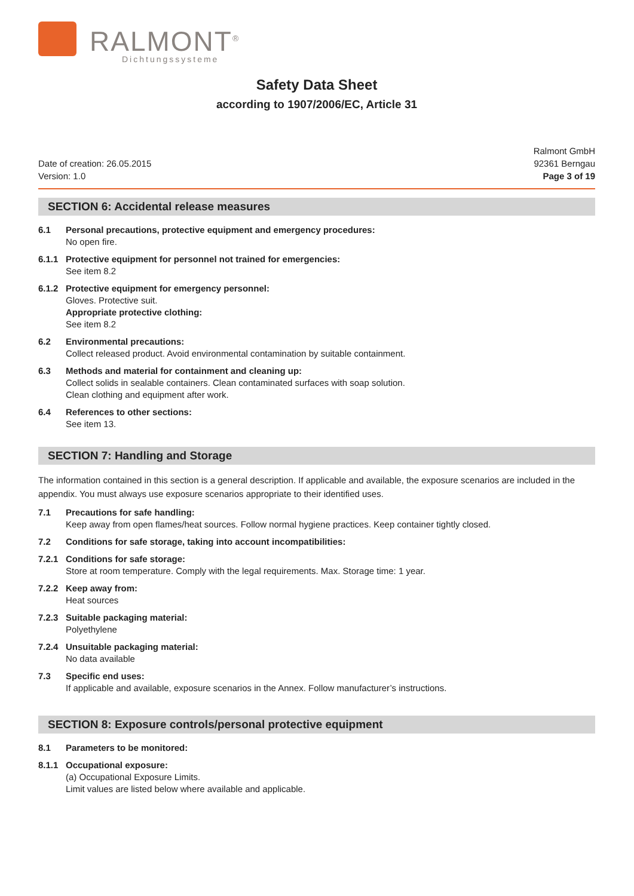RALMONT<sup>®</sup>
Dichtungssysteme
Safety Data Sheet
according to 1907/2006/EC, Article 31
Date of creation: 26.05.2015
Version: 1.0
Ralmont GmbH
92361 Berngau
Page 3 of 19
SECTION 6: Accidental release measures
6.1 Personal precautions, protective equipment and emergency procedures:
No open fire.
6.1.1 Protective equipment for personnel not trained for emergencies:
See item 8.2
6.1.2 Protective equipment for emergency personnel:
Gloves. Protective suit.
Appropriate protective clothing:
See item 8.2
6.2 Environmental precautions:
Collect released product. Avoid environmental contamination by suitable containment.
6.3 Methods and material for containment and cleaning up:
Collect solids in sealable containers. Clean contaminated surfaces with soap solution.
Clean clothing and equipment after work.
6.4 References to other sections:
See item 13.
SECTION 7: Handling and Storage
The information contained in this section is a general description. If applicable and available, the exposure scenarios are included in the appendix. You must always use exposure scenarios appropriate to their identified uses.
7.1 Precautions for safe handling:
Keep away from open flames/heat sources. Follow normal hygiene practices. Keep container tightly closed.
7.2 Conditions for safe storage, taking into account incompatibilities:
7.2.1 Conditions for safe storage:
Store at room temperature. Comply with the legal requirements. Max. Storage time: 1 year.
7.2.2 Keep away from:
Heat sources
7.2.3 Suitable packaging material:
Polyethylene
7.2.4 Unsuitable packaging material:
No data available
7.3 Specific end uses:
If applicable and available, exposure scenarios in the Annex. Follow manufacturer’s instructions.
SECTION 8: Exposure controls/personal protective equipment
8.1 Parameters to be monitored:
8.1.1 Occupational exposure:
(a) Occupational Exposure Limits.
Limit values are listed below where available and applicable.